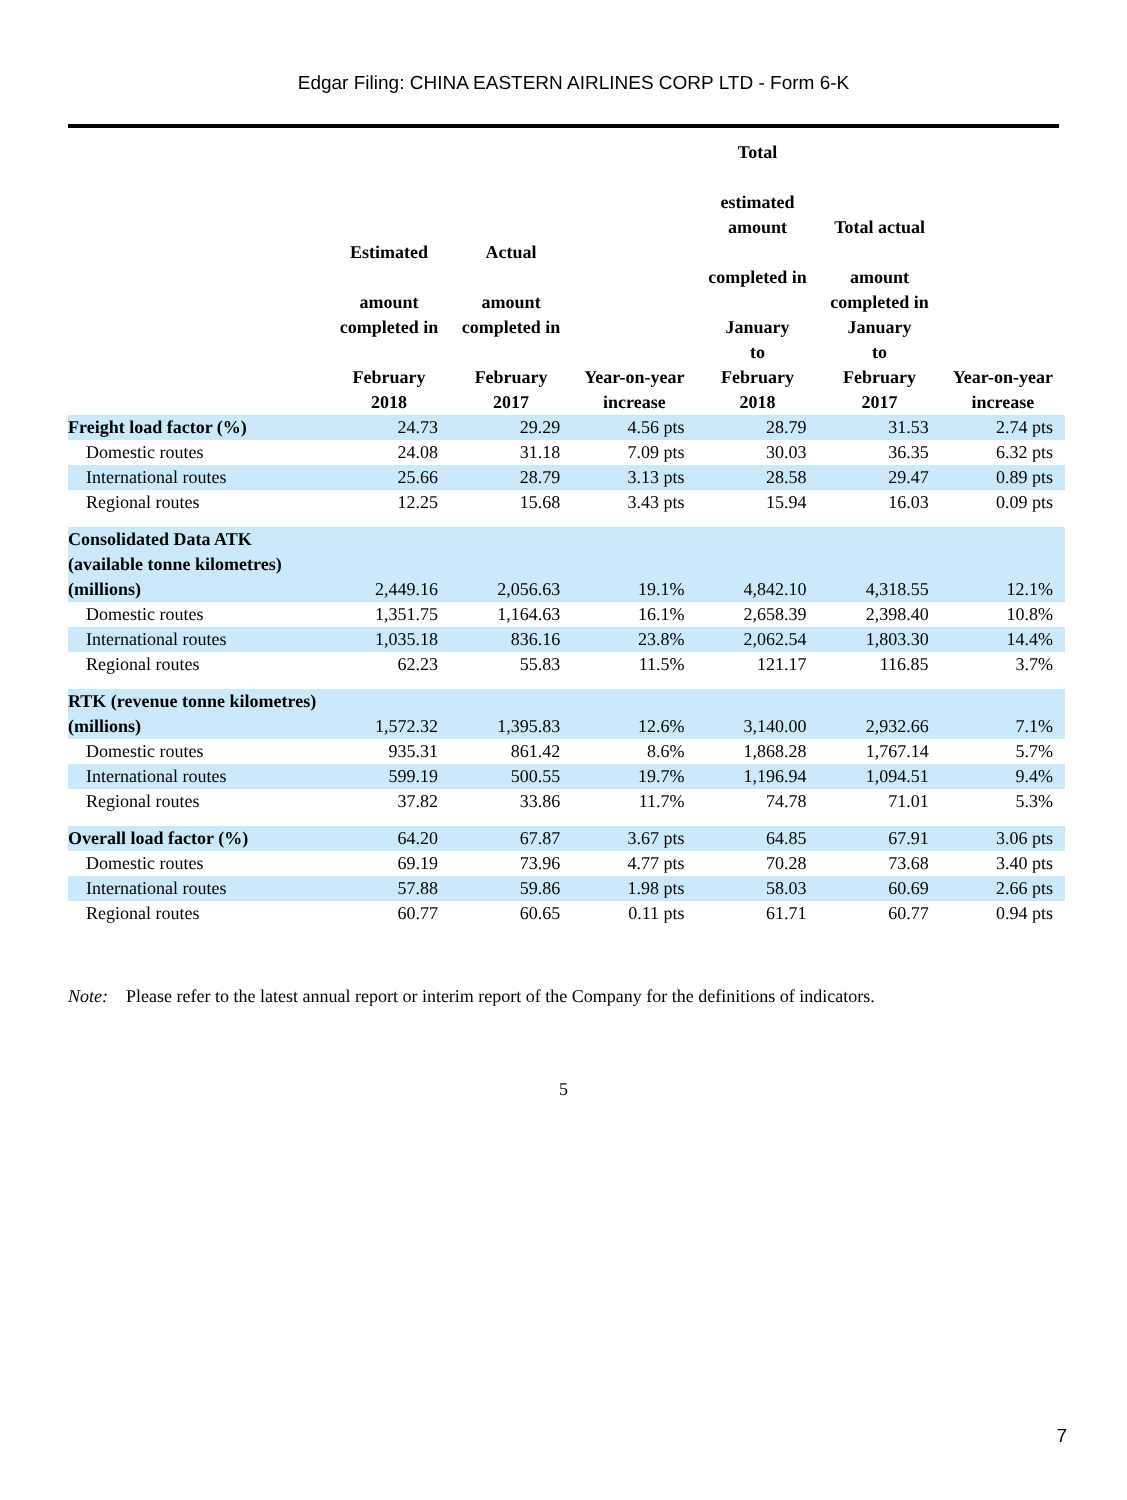Edgar Filing: CHINA EASTERN AIRLINES CORP LTD - Form 6-K
| | Estimated amount completed in February 2018 | Actual amount completed in February 2017 | Year-on-year increase | Total estimated amount completed in January to February 2018 | Total actual amount completed in January to February 2017 | Year-on-year increase |
| --- | --- | --- | --- | --- | --- | --- |
| Freight load factor (%) | 24.73 | 29.29 | 4.56 pts | 28.79 | 31.53 | 2.74 pts |
| Domestic routes | 24.08 | 31.18 | 7.09 pts | 30.03 | 36.35 | 6.32 pts |
| International routes | 25.66 | 28.79 | 3.13 pts | 28.58 | 29.47 | 0.89 pts |
| Regional routes | 12.25 | 15.68 | 3.43 pts | 15.94 | 16.03 | 0.09 pts |
| Consolidated Data ATK (available tonne kilometres) (millions) | 2,449.16 | 2,056.63 | 19.1% | 4,842.10 | 4,318.55 | 12.1% |
| Domestic routes | 1,351.75 | 1,164.63 | 16.1% | 2,658.39 | 2,398.40 | 10.8% |
| International routes | 1,035.18 | 836.16 | 23.8% | 2,062.54 | 1,803.30 | 14.4% |
| Regional routes | 62.23 | 55.83 | 11.5% | 121.17 | 116.85 | 3.7% |
| RTK (revenue tonne kilometres) (millions) | 1,572.32 | 1,395.83 | 12.6% | 3,140.00 | 2,932.66 | 7.1% |
| Domestic routes | 935.31 | 861.42 | 8.6% | 1,868.28 | 1,767.14 | 5.7% |
| International routes | 599.19 | 500.55 | 19.7% | 1,196.94 | 1,094.51 | 9.4% |
| Regional routes | 37.82 | 33.86 | 11.7% | 74.78 | 71.01 | 5.3% |
| Overall load factor (%) | 64.20 | 67.87 | 3.67 pts | 64.85 | 67.91 | 3.06 pts |
| Domestic routes | 69.19 | 73.96 | 4.77 pts | 70.28 | 73.68 | 3.40 pts |
| International routes | 57.88 | 59.86 | 1.98 pts | 58.03 | 60.69 | 2.66 pts |
| Regional routes | 60.77 | 60.65 | 0.11 pts | 61.71 | 60.77 | 0.94 pts |
Note: Please refer to the latest annual report or interim report of the Company for the definitions of indicators.
5
7